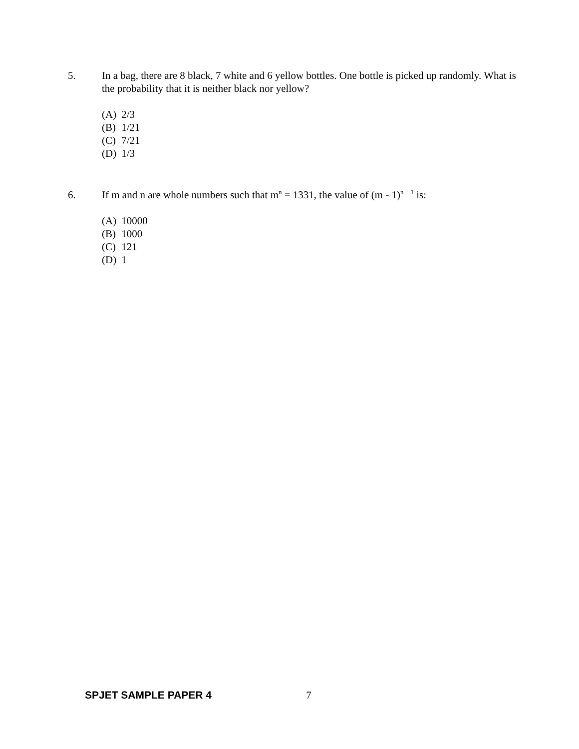5. In a bag, there are 8 black, 7 white and 6 yellow bottles. One bottle is picked up randomly. What is the probability that it is neither black nor yellow?
(A) 2/3
(B) 1/21
(C) 7/21
(D) 1/3
6. If m and n are whole numbers such that m<sup>n</sup> = 1331, the value of (m - 1)<sup>n + 1</sup> is:
(A) 10000
(B) 1000
(C) 121
(D) 1
SPJET SAMPLE PAPER 4 7